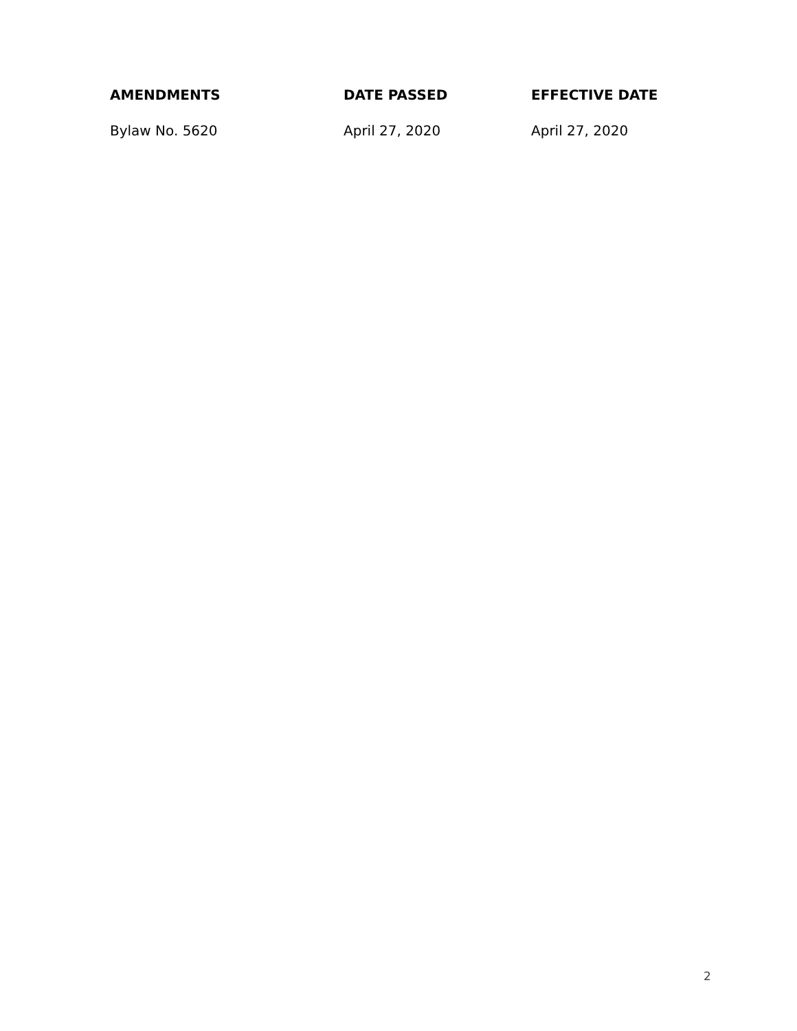| AMENDMENTS | DATE PASSED | EFFECTIVE DATE |
| --- | --- | --- |
| Bylaw No. 5620 | April 27, 2020 | April 27, 2020 |
2